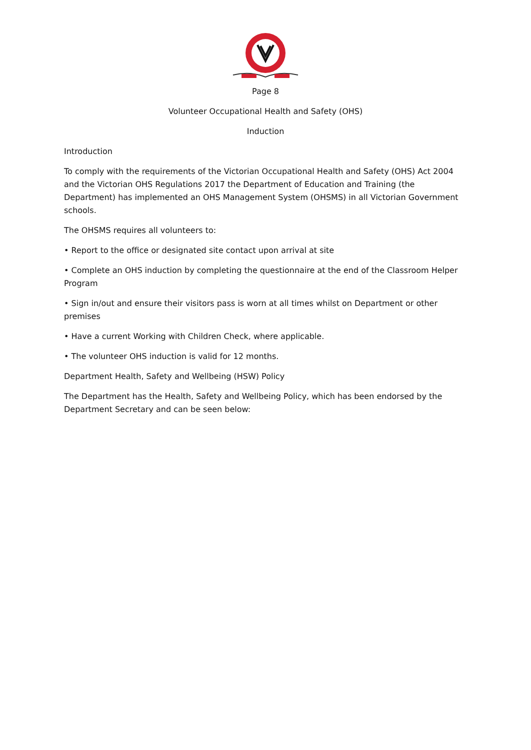Page 8
Volunteer Occupational Health and Safety (OHS)
Induction
Introduction
To comply with the requirements of the Victorian Occupational Health and Safety (OHS) Act 2004 and the Victorian OHS Regulations 2017 the Department of Education and Training (the Department) has implemented an OHS Management System (OHSMS) in all Victorian Government schools.
The OHSMS requires all volunteers to:
• Report to the office or designated site contact upon arrival at site
• Complete an OHS induction by completing the questionnaire at the end of the Classroom Helper Program
• Sign in/out and ensure their visitors pass is worn at all times whilst on Department or other premises
• Have a current Working with Children Check, where applicable.
• The volunteer OHS induction is valid for 12 months.
Department Health, Safety and Wellbeing (HSW) Policy
The Department has the Health, Safety and Wellbeing Policy, which has been endorsed by the Department Secretary and can be seen below: